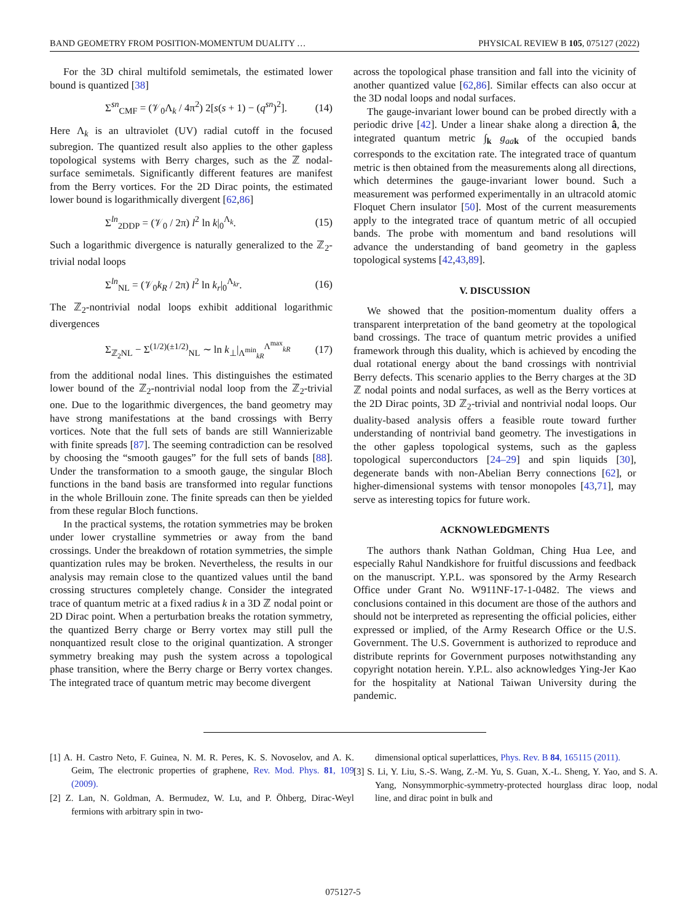BAND GEOMETRY FROM POSITION-MOMENTUM DUALITY … PHYSICAL REVIEW B 105, 075127 (2022)
For the 3D chiral multifold semimetals, the estimated lower bound is quantized [38]
Σ<sup>sn</sup><sub>CMF</sub> = (𝒱<sub>0</sub>Λ<sub>k</sub> / 4π<sup>2</sup>) 2[s(s + 1) − (q<sup>sn</sup>)<sup>2</sup>]. (14)
Here Λ<sub>k</sub> is an ultraviolet (UV) radial cutoff in the focused subregion. The quantized result also applies to the other gapless topological systems with Berry charges, such as the ℤ nodal-surface semimetals. Significantly different features are manifest from the Berry vortices. For the 2D Dirac points, the estimated lower bound is logarithmically divergent [62,86]
Σ<sup>ln</sup><sub>2DDP</sub> = (𝒱<sub>0</sub> / 2π) l<sup>2</sup> ln k|<sub>0</sub><sup>Λ<sub>k</sub></sup>. (15)
Such a logarithmic divergence is naturally generalized to the ℤ<sub>2</sub>-trivial nodal loops
Σ<sup>ln</sup><sub>NL</sub> = (𝒱<sub>0</sub>k<sub>R</sub> / 2π) l<sup>2</sup> ln k<sub>r</sub>|<sub>0</sub><sup>Λ<sub>kr</sub></sup>. (16)
The ℤ<sub>2</sub>-nontrivial nodal loops exhibit additional logarithmic divergences
Σ<sub>ℤ<sub>2</sub>NL</sub> − Σ<sup>(1/2)(±1/2)</sup><sub>NL</sub> ∼ ln k<sub>⊥</sub>|<sub>Λ<sup>min</sup><sub>kR</sub></sub><sup>Λ<sup>max</sup><sub>kR</sub></sup> (17)
from the additional nodal lines. This distinguishes the estimated lower bound of the ℤ<sub>2</sub>-nontrivial nodal loop from the ℤ<sub>2</sub>-trivial one. Due to the logarithmic divergences, the band geometry may have strong manifestations at the band crossings with Berry vortices. Note that the full sets of bands are still Wannierizable with finite spreads [87]. The seeming contradiction can be resolved by choosing the “smooth gauges” for the full sets of bands [88]. Under the transformation to a smooth gauge, the singular Bloch functions in the band basis are transformed into regular functions in the whole Brillouin zone. The finite spreads can then be yielded from these regular Bloch functions.
In the practical systems, the rotation symmetries may be broken under lower crystalline symmetries or away from the band crossings. Under the breakdown of rotation symmetries, the simple quantization rules may be broken. Nevertheless, the results in our analysis may remain close to the quantized values until the band crossing structures completely change. Consider the integrated trace of quantum metric at a fixed radius k in a 3D ℤ nodal point or 2D Dirac point. When a perturbation breaks the rotation symmetry, the quantized Berry charge or Berry vortex may still pull the nonquantized result close to the original quantization. A stronger symmetry breaking may push the system across a topological phase transition, where the Berry charge or Berry vortex changes. The integrated trace of quantum metric may become divergent
across the topological phase transition and fall into the vicinity of another quantized value [62,86]. Similar effects can also occur at the 3D nodal loops and nodal surfaces.
The gauge-invariant lower bound can be probed directly with a periodic drive [42]. Under a linear shake along a direction â, the integrated quantum metric ∫<sub>k</sub> g<sub>aa</sub><sub>k</sub> of the occupied bands corresponds to the excitation rate. The integrated trace of quantum metric is then obtained from the measurements along all directions, which determines the gauge-invariant lower bound. Such a measurement was performed experimentally in an ultracold atomic Floquet Chern insulator [50]. Most of the current measurements apply to the integrated trace of quantum metric of all occupied bands. The probe with momentum and band resolutions will advance the understanding of band geometry in the gapless topological systems [42,43,89].
V. DISCUSSION
We showed that the position-momentum duality offers a transparent interpretation of the band geometry at the topological band crossings. The trace of quantum metric provides a unified framework through this duality, which is achieved by encoding the dual rotational energy about the band crossings with nontrivial Berry defects. This scenario applies to the Berry charges at the 3D ℤ nodal points and nodal surfaces, as well as the Berry vortices at the 2D Dirac points, 3D ℤ<sub>2</sub>-trivial and nontrivial nodal loops. Our duality-based analysis offers a feasible route toward further understanding of nontrivial band geometry. The investigations in the other gapless topological systems, such as the gapless topological superconductors [24–29] and spin liquids [30], degenerate bands with non-Abelian Berry connections [62], or higher-dimensional systems with tensor monopoles [43,71], may serve as interesting topics for future work.
ACKNOWLEDGMENTS
The authors thank Nathan Goldman, Ching Hua Lee, and especially Rahul Nandkishore for fruitful discussions and feedback on the manuscript. Y.P.L. was sponsored by the Army Research Office under Grant No. W911NF-17-1-0482. The views and conclusions contained in this document are those of the authors and should not be interpreted as representing the official policies, either expressed or implied, of the Army Research Office or the U.S. Government. The U.S. Government is authorized to reproduce and distribute reprints for Government purposes notwithstanding any copyright notation herein. Y.P.L. also acknowledges Ying-Jer Kao for the hospitality at National Taiwan University during the pandemic.
[1] A. H. Castro Neto, F. Guinea, N. M. R. Peres, K. S. Novoselov, and A. K. Geim, The electronic properties of graphene, Rev. Mod. Phys. 81, 109 (2009).
[2] Z. Lan, N. Goldman, A. Bermudez, W. Lu, and P. Öhberg, Dirac-Weyl fermions with arbitrary spin in two-
dimensional optical superlattices, Phys. Rev. B 84, 165115 (2011).
[3] S. Li, Y. Liu, S.-S. Wang, Z.-M. Yu, S. Guan, X.-L. Sheng, Y. Yao, and S. A. Yang, Nonsymmorphic-symmetry-protected hourglass dirac loop, nodal line, and dirac point in bulk and
075127-5